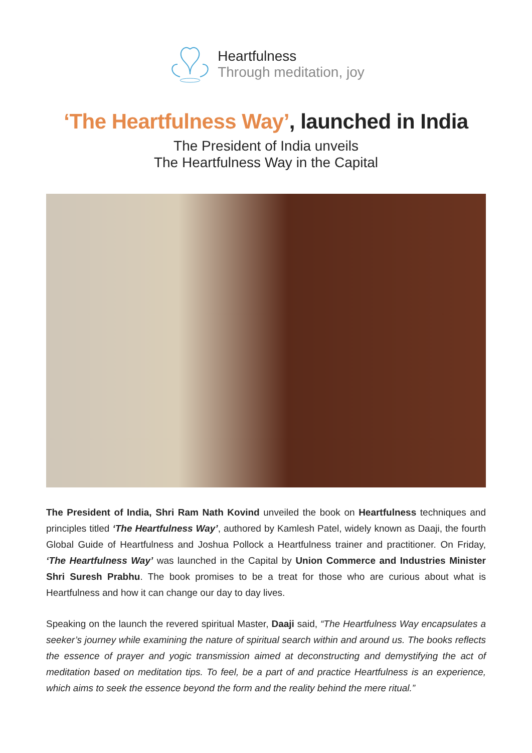Heartfulness
Through meditation, joy
‘The Heartfulness Way’, launched in India
The President of India unveils
The Heartfulness Way in the Capital
The President of India, Shri Ram Nath Kovind unveiled the book on Heartfulness techniques and principles titled ‘The Heartfulness Way’, authored by Kamlesh Patel, widely known as Daaji, the fourth Global Guide of Heartfulness and Joshua Pollock a Heartfulness trainer and practitioner. On Friday, ‘The Heartfulness Way’ was launched in the Capital by Union Commerce and Industries Minister Shri Suresh Prabhu. The book promises to be a treat for those who are curious about what is Heartfulness and how it can change our day to day lives.
Speaking on the launch the revered spiritual Master, Daaji said, “The Heartfulness Way encapsulates a seeker’s journey while examining the nature of spiritual search within and around us. The books reflects the essence of prayer and yogic transmission aimed at deconstructing and demystifying the act of meditation based on meditation tips. To feel, be a part of and practice Heartfulness is an experience, which aims to seek the essence beyond the form and the reality behind the mere ritual.”